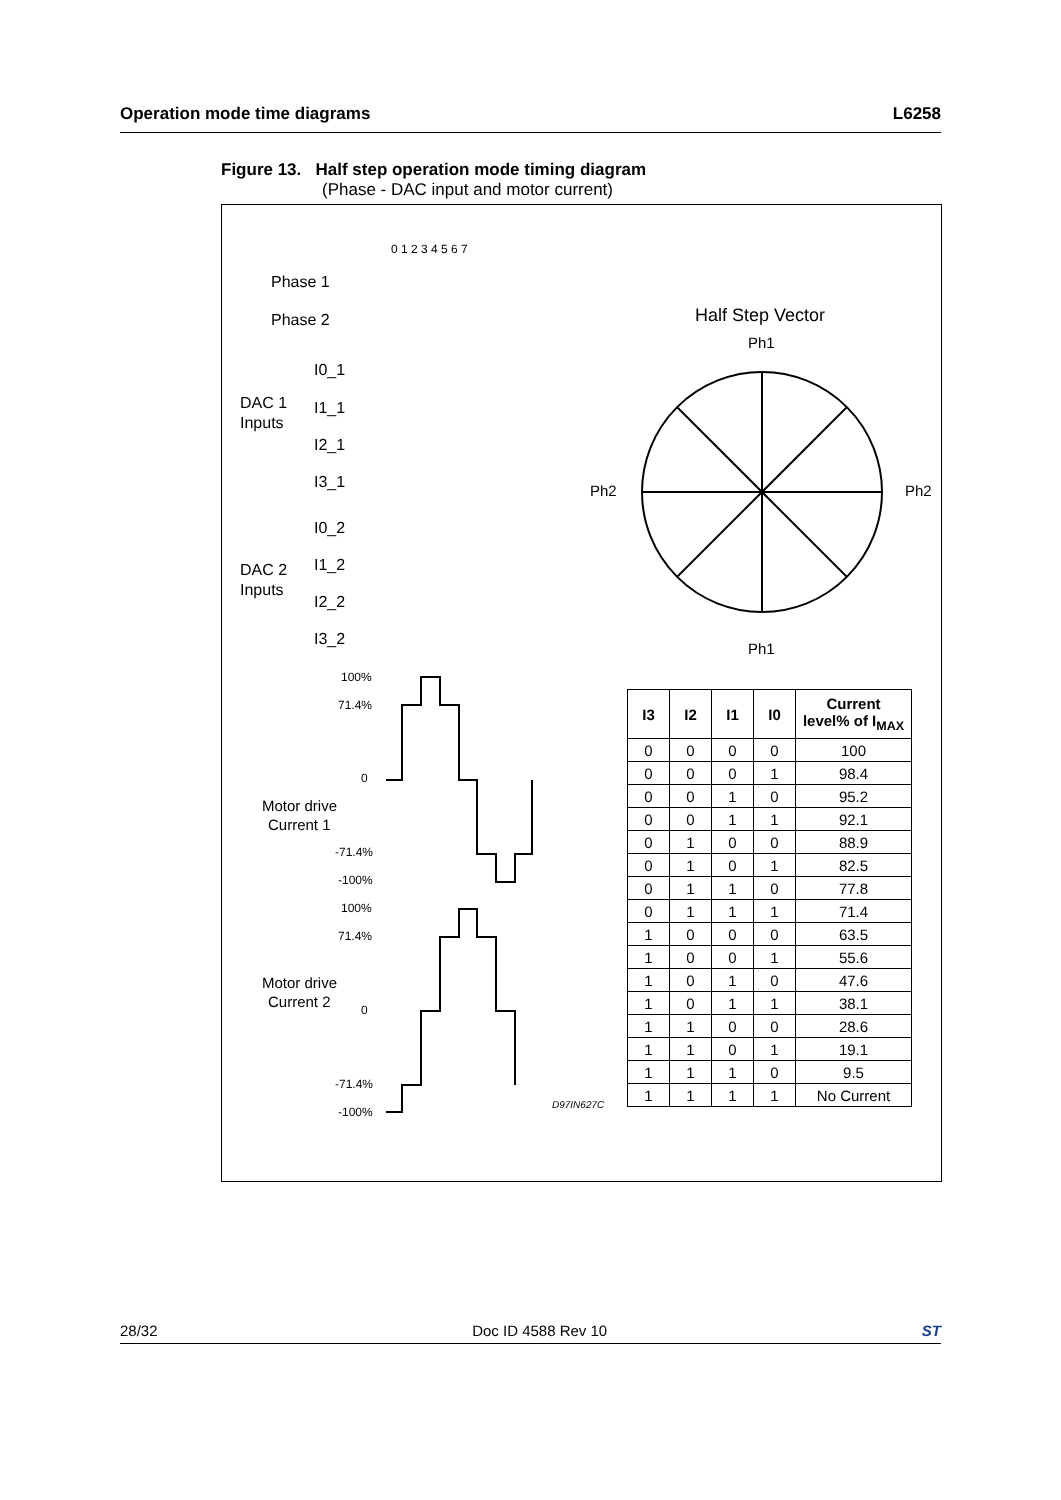Operation mode time diagrams L6258
Figure 13. Half step operation mode timing diagram
(Phase - DAC input and motor current)
Phase 1
Phase 2
DAC 1
Inputs
I0_1
I1_1
I2_1
I3_1
DAC 2
Inputs
I0_2
I1_2
I2_2
I3_2
Motor drive
Current 1
Motor drive
Current 2
Half Step Vector
Ph1
Ph1
Ph2
Ph2
100%
71.4%
0
-71.4%
-100%
100%
71.4%
0
-71.4%
-100%
D97IN627C
0 1 2 3 4 5 6 7
| I3 | I2 | I1 | I0 | Current level% of I<sub>MAX</sub> |
| --- | --- | --- | --- | --- |
| 0 | 0 | 0 | 0 | 100 |
| 0 | 0 | 0 | 1 | 98.4 |
| 0 | 0 | 1 | 0 | 95.2 |
| 0 | 0 | 1 | 1 | 92.1 |
| 0 | 1 | 0 | 0 | 88.9 |
| 0 | 1 | 0 | 1 | 82.5 |
| 0 | 1 | 1 | 0 | 77.8 |
| 0 | 1 | 1 | 1 | 71.4 |
| 1 | 0 | 0 | 0 | 63.5 |
| 1 | 0 | 0 | 1 | 55.6 |
| 1 | 0 | 1 | 0 | 47.6 |
| 1 | 0 | 1 | 1 | 38.1 |
| 1 | 1 | 0 | 0 | 28.6 |
| 1 | 1 | 0 | 1 | 19.1 |
| 1 | 1 | 1 | 0 | 9.5 |
| 1 | 1 | 1 | 1 | No Current |
28/32 Doc ID 4588 Rev 10 ST